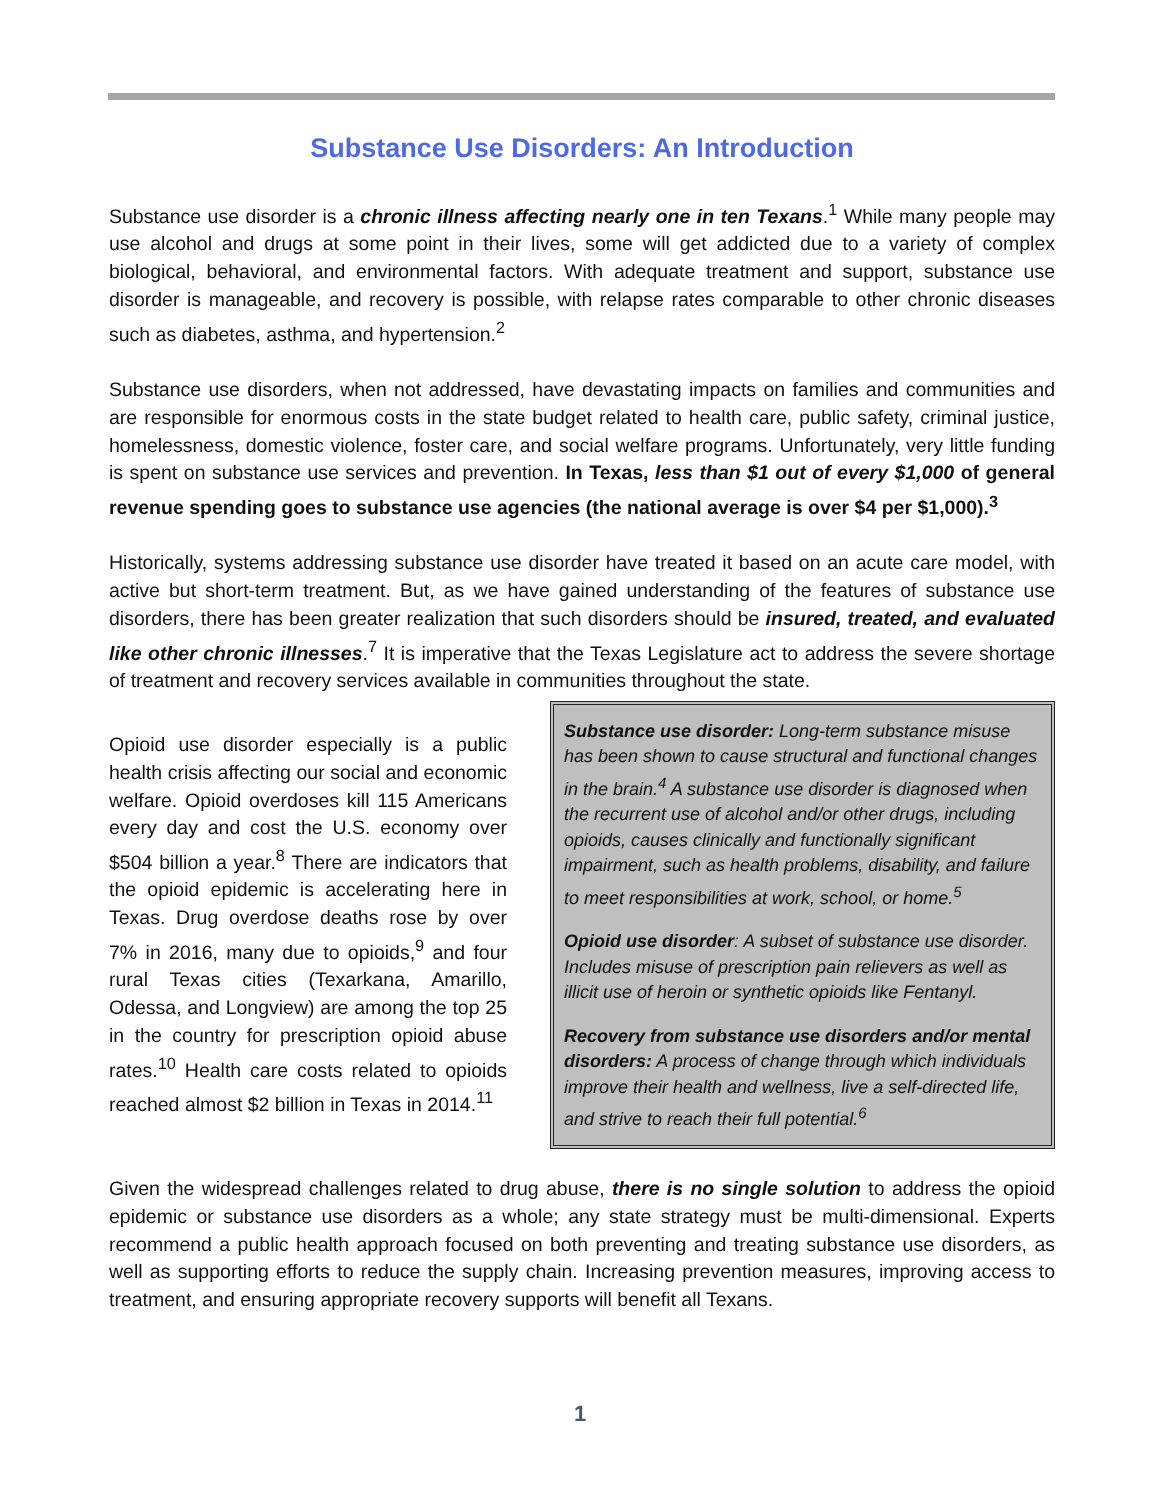Substance Use Disorders: An Introduction
Substance use disorder is a chronic illness affecting nearly one in ten Texans.<sup>1</sup> While many people may use alcohol and drugs at some point in their lives, some will get addicted due to a variety of complex biological, behavioral, and environmental factors. With adequate treatment and support, substance use disorder is manageable, and recovery is possible, with relapse rates comparable to other chronic diseases such as diabetes, asthma, and hypertension.<sup>2</sup>
Substance use disorders, when not addressed, have devastating impacts on families and communities and are responsible for enormous costs in the state budget related to health care, public safety, criminal justice, homelessness, domestic violence, foster care, and social welfare programs. Unfortunately, very little funding is spent on substance use services and prevention. In Texas, less than $1 out of every $1,000 of general revenue spending goes to substance use agencies (the national average is over $4 per $1,000).<sup>3</sup>
Historically, systems addressing substance use disorder have treated it based on an acute care model, with active but short-term treatment. But, as we have gained understanding of the features of substance use disorders, there has been greater realization that such disorders should be insured, treated, and evaluated like other chronic illnesses.<sup>7</sup> It is imperative that the Texas Legislature act to address the severe shortage of treatment and recovery services available in communities throughout the state.
Opioid use disorder especially is a public health crisis affecting our social and economic welfare. Opioid overdoses kill 115 Americans every day and cost the U.S. economy over $504 billion a year.<sup>8</sup> There are indicators that the opioid epidemic is accelerating here in Texas. Drug overdose deaths rose by over 7% in 2016, many due to opioids,<sup>9</sup> and four rural Texas cities (Texarkana, Amarillo, Odessa, and Longview) are among the top 25 in the country for prescription opioid abuse rates.<sup>10</sup> Health care costs related to opioids reached almost $2 billion in Texas in 2014.<sup>11</sup>
Substance use disorder: Long-term substance misuse has been shown to cause structural and functional changes in the brain.<sup>4</sup> A substance use disorder is diagnosed when the recurrent use of alcohol and/or other drugs, including opioids, causes clinically and functionally significant impairment, such as health problems, disability, and failure to meet responsibilities at work, school, or home.<sup>5</sup>
Opioid use disorder: A subset of substance use disorder. Includes misuse of prescription pain relievers as well as illicit use of heroin or synthetic opioids like Fentanyl.
Recovery from substance use disorders and/or mental disorders: A process of change through which individuals improve their health and wellness, live a self-directed life, and strive to reach their full potential.<sup>6</sup>
Given the widespread challenges related to drug abuse, there is no single solution to address the opioid epidemic or substance use disorders as a whole; any state strategy must be multi-dimensional. Experts recommend a public health approach focused on both preventing and treating substance use disorders, as well as supporting efforts to reduce the supply chain. Increasing prevention measures, improving access to treatment, and ensuring appropriate recovery supports will benefit all Texans.
1